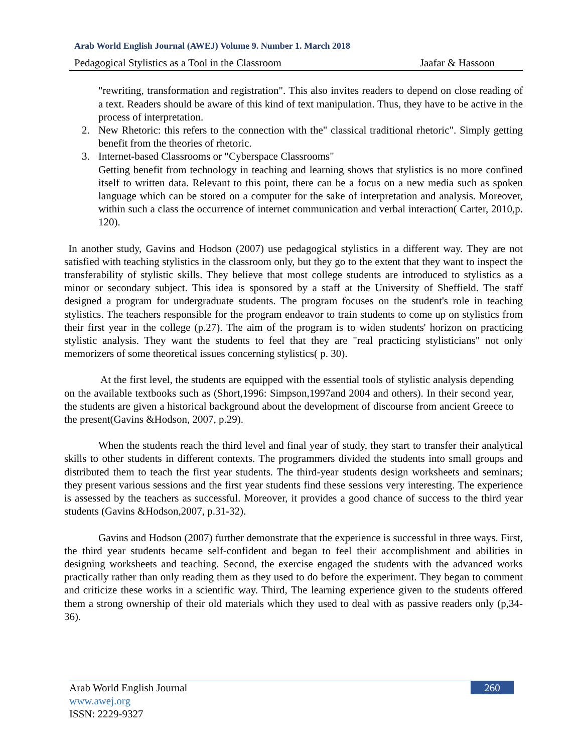Arab World English Journal (AWEJ) Volume 9. Number 1. March 2018
Pedagogical Stylistics as a Tool in the Classroom Jaafar & Hassoon
"rewriting, transformation and registration". This also invites readers to depend on close reading of a text. Readers should be aware of this kind of text manipulation. Thus, they have to be active in the process of interpretation.
2. New Rhetoric: this refers to the connection with the" classical traditional rhetoric". Simply getting benefit from the theories of rhetoric.
3. Internet-based Classrooms or "Cyberspace Classrooms"
Getting benefit from technology in teaching and learning shows that stylistics is no more confined itself to written data. Relevant to this point, there can be a focus on a new media such as spoken language which can be stored on a computer for the sake of interpretation and analysis. Moreover, within such a class the occurrence of internet communication and verbal interaction( Carter, 2010,p. 120).
In another study, Gavins and Hodson (2007) use pedagogical stylistics in a different way. They are not satisfied with teaching stylistics in the classroom only, but they go to the extent that they want to inspect the transferability of stylistic skills. They believe that most college students are introduced to stylistics as a minor or secondary subject. This idea is sponsored by a staff at the University of Sheffield. The staff designed a program for undergraduate students. The program focuses on the student's role in teaching stylistics. The teachers responsible for the program endeavor to train students to come up on stylistics from their first year in the college (p.27). The aim of the program is to widen students' horizon on practicing stylistic analysis. They want the students to feel that they are "real practicing stylisticians" not only memorizers of some theoretical issues concerning stylistics( p. 30).
At the first level, the students are equipped with the essential tools of stylistic analysis depending on the available textbooks such as (Short,1996: Simpson,1997and 2004 and others). In their second year, the students are given a historical background about the development of discourse from ancient Greece to the present(Gavins &Hodson, 2007, p.29).
When the students reach the third level and final year of study, they start to transfer their analytical skills to other students in different contexts. The programmers divided the students into small groups and distributed them to teach the first year students. The third-year students design worksheets and seminars; they present various sessions and the first year students find these sessions very interesting. The experience is assessed by the teachers as successful. Moreover, it provides a good chance of success to the third year students (Gavins &Hodson,2007, p.31-32).
Gavins and Hodson (2007) further demonstrate that the experience is successful in three ways. First, the third year students became self-confident and began to feel their accomplishment and abilities in designing worksheets and teaching. Second, the exercise engaged the students with the advanced works practically rather than only reading them as they used to do before the experiment. They began to comment and criticize these works in a scientific way. Third, The learning experience given to the students offered them a strong ownership of their old materials which they used to deal with as passive readers only (p,34-36).
Arab World English Journal
www.awej.org
ISSN: 2229-9327
260